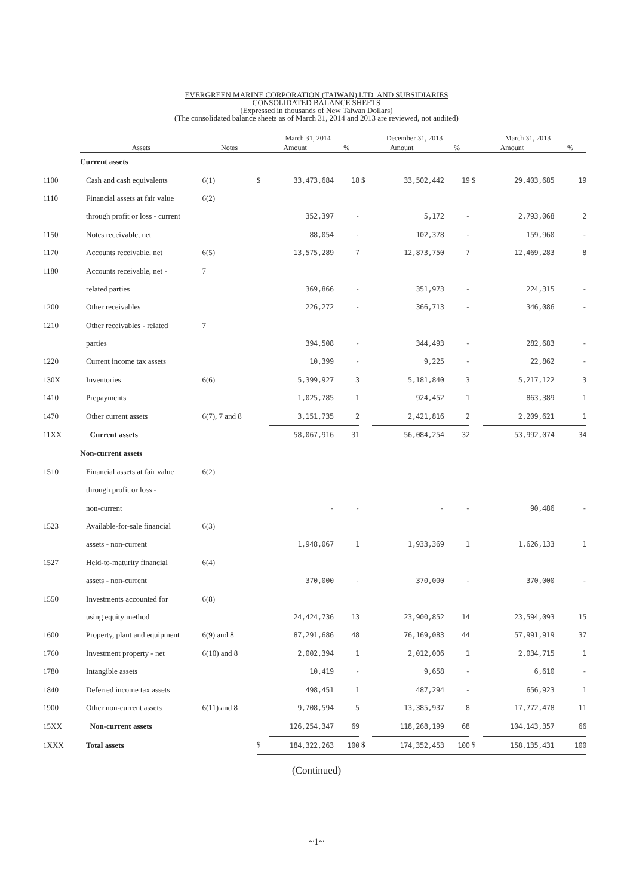EVERGREEN MARINE CORPORATION (TAIWAN) LTD. AND SUBSIDIARIES
CONSOLIDATED BALANCE SHEETS
(Expressed in thousands of New Taiwan Dollars)
(The consolidated balance sheets as of March 31, 2014 and 2013 are reviewed, not audited)
| | | | March 31, 2014 | | | December 31, 2013 | | | March 31, 2013 | | |
| --- | --- | --- | --- | --- | --- | --- | --- | --- | --- | --- | --- |
| | Assets | Notes | Amount | | % | Amount | | % | Amount | | % |
| | Current assets | | | | | | | | | | |
| 1100 | Cash and cash equivalents | 6(1) | $ | 33,473,684 | 18 | $ | 33,502,442 | 19 | $ | 29,403,685 | 19 |
| 1110 | Financial assets at fair value | 6(2) | | | | | | | | | |
| | through profit or loss - current | | | 352,397 | - | | 5,172 | - | | 2,793,068 | 2 |
| 1150 | Notes receivable, net | | | 88,054 | - | | 102,378 | - | | 159,960 | - |
| 1170 | Accounts receivable, net | 6(5) | | 13,575,289 | 7 | | 12,873,750 | 7 | | 12,469,283 | 8 |
| 1180 | Accounts receivable, net - | 7 | | | | | | | | | |
| | related parties | | | 369,866 | - | | 351,973 | - | | 224,315 | - |
| 1200 | Other receivables | | | 226,272 | - | | 366,713 | - | | 346,086 | - |
| 1210 | Other receivables - related | 7 | | | | | | | | | |
| | parties | | | 394,508 | - | | 344,493 | - | | 282,683 | - |
| 1220 | Current income tax assets | | | 10,399 | - | | 9,225 | - | | 22,862 | - |
| 130X | Inventories | 6(6) | | 5,399,927 | 3 | | 5,181,840 | 3 | | 5,217,122 | 3 |
| 1410 | Prepayments | | | 1,025,785 | 1 | | 924,452 | 1 | | 863,389 | 1 |
| 1470 | Other current assets | 6(7), 7 and 8 | | 3,151,735 | 2 | | 2,421,816 | 2 | | 2,209,621 | 1 |
| 11XX | Current assets | | | 58,067,916 | 31 | | 56,084,254 | 32 | | 53,992,074 | 34 |
| | Non-current assets | | | | | | | | | | |
| 1510 | Financial assets at fair value | 6(2) | | | | | | | | | |
| | through profit or loss - | | | | | | | | | | |
| | non-current | | | - | - | | - | - | | 90,486 | - |
| 1523 | Available-for-sale financial | 6(3) | | | | | | | | | |
| | assets - non-current | | | 1,948,067 | 1 | | 1,933,369 | 1 | | 1,626,133 | 1 |
| 1527 | Held-to-maturity financial | 6(4) | | | | | | | | | |
| | assets - non-current | | | 370,000 | - | | 370,000 | - | | 370,000 | - |
| 1550 | Investments accounted for | 6(8) | | | | | | | | | |
| | using equity method | | | 24,424,736 | 13 | | 23,900,852 | 14 | | 23,594,093 | 15 |
| 1600 | Property, plant and equipment | 6(9) and 8 | | 87,291,686 | 48 | | 76,169,083 | 44 | | 57,991,919 | 37 |
| 1760 | Investment property - net | 6(10) and 8 | | 2,002,394 | 1 | | 2,012,006 | 1 | | 2,034,715 | 1 |
| 1780 | Intangible assets | | | 10,419 | - | | 9,658 | - | | 6,610 | - |
| 1840 | Deferred income tax assets | | | 498,451 | 1 | | 487,294 | - | | 656,923 | 1 |
| 1900 | Other non-current assets | 6(11) and 8 | | 9,708,594 | 5 | | 13,385,937 | 8 | | 17,772,478 | 11 |
| 15XX | Non-current assets | | | 126,254,347 | 69 | | 118,268,199 | 68 | | 104,143,357 | 66 |
| 1XXX | Total assets | | $ | 184,322,263 | 100 | $ | 174,352,453 | 100 | $ | 158,135,431 | 100 |
(Continued)
~1~